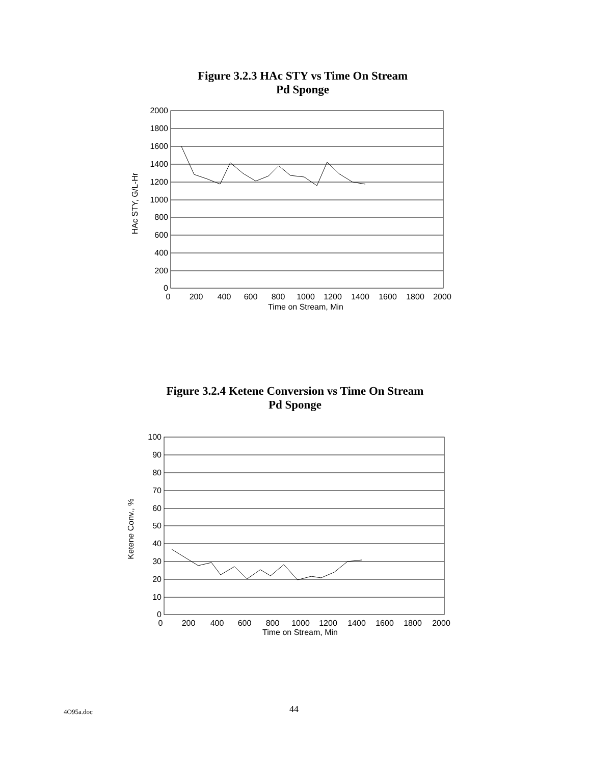Figure 3.2.3 HAc STY vs Time On Stream
Pd Sponge
2000
1800
1600
1400
1200
1000
800
600
400
200
0
0
200
400
600
800
1000
1200
1400
1600
1800
2000
Time on Stream, Min
HAc STY, G/L-Hr
Figure 3.2.4 Ketene Conversion vs Time On Stream
Pd Sponge
100
90
80
70
60
50
40
30
20
10
0
0
200
400
600
800
1000
1200
1400
1600
1800
2000
Ketene Conv., %
Time on Stream, Min
4O95a.doc 44